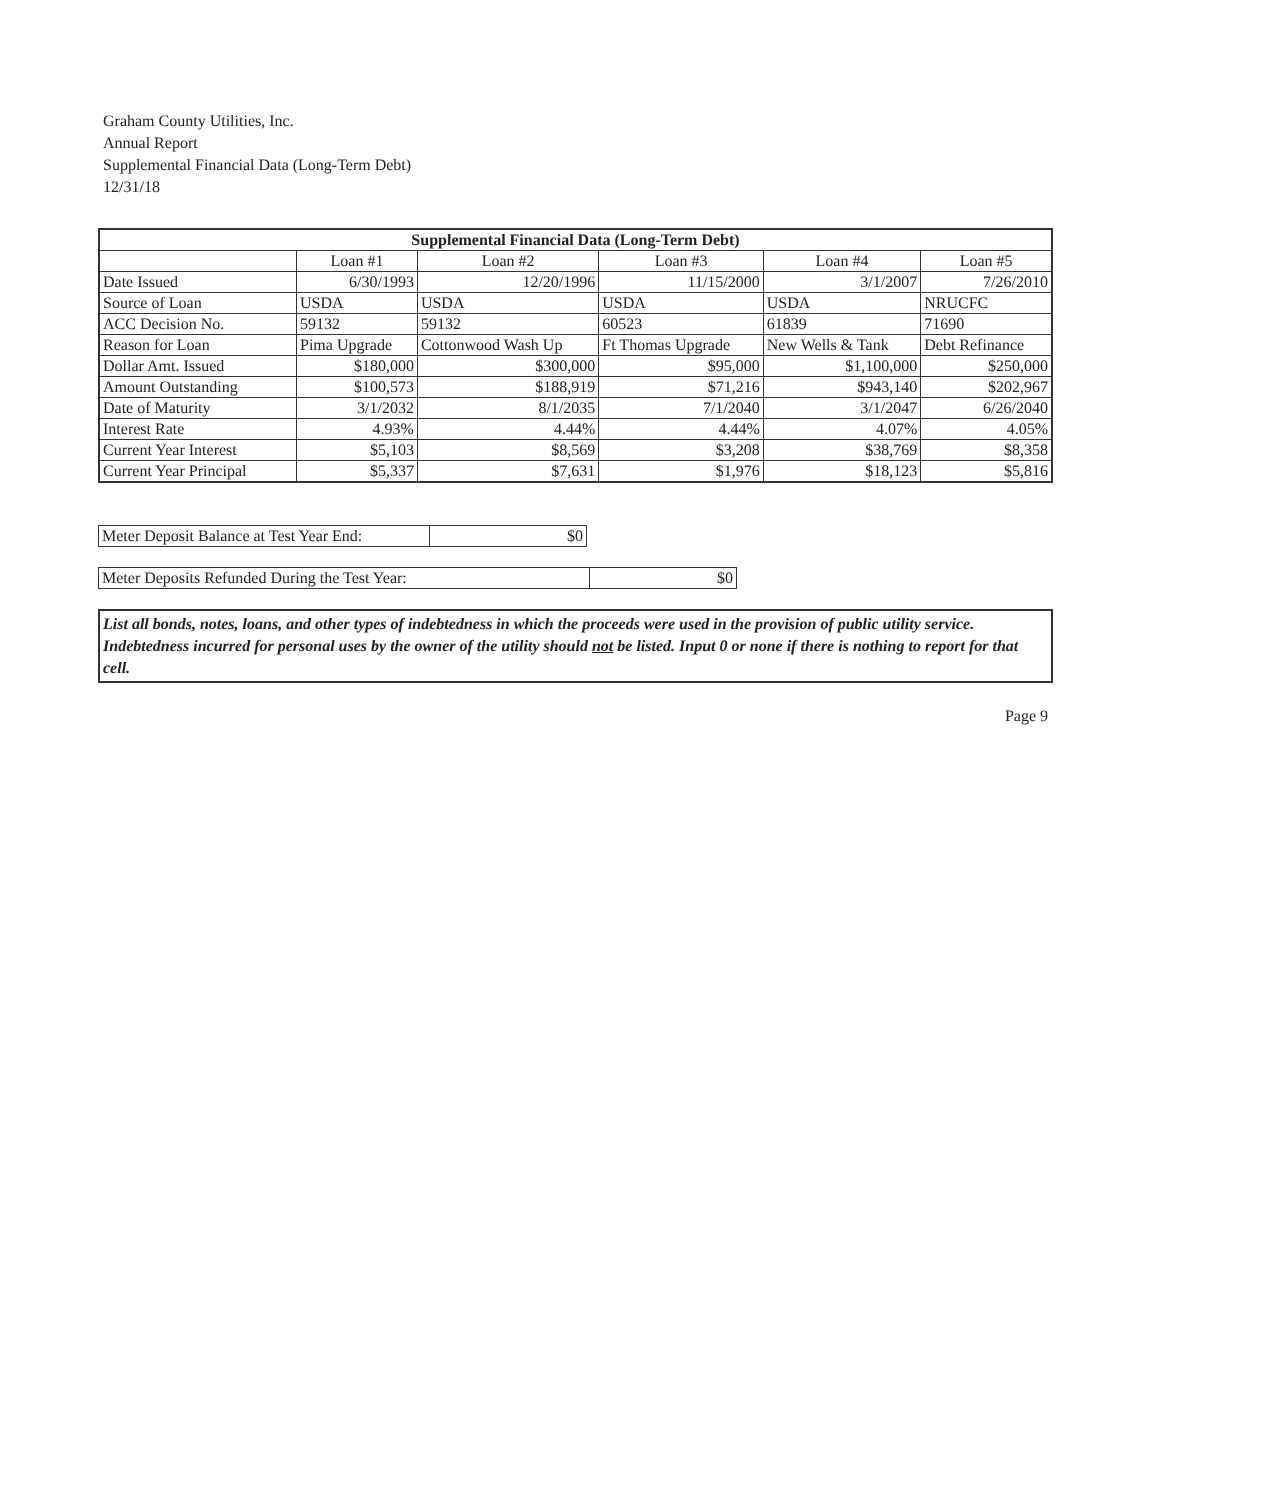Graham County Utilities, Inc.
Annual Report
Supplemental Financial Data (Long-Term Debt)
12/31/18
| Supplemental Financial Data (Long-Term Debt) | | | | | |
| --- | --- | --- | --- | --- | --- |
| | Loan #1 | Loan #2 | Loan #3 | Loan #4 | Loan #5 |
| Date Issued | 6/30/1993 | 12/20/1996 | 11/15/2000 | 3/1/2007 | 7/26/2010 |
| Source of Loan | USDA | USDA | USDA | USDA | NRUCFC |
| ACC Decision No. | 59132 | 59132 | 60523 | 61839 | 71690 |
| Reason for Loan | Pima Upgrade | Cottonwood Wash Up | Ft Thomas Upgrade | New Wells & Tank | Debt Refinance |
| Dollar Amt. Issued | $180,000 | $300,000 | $95,000 | $1,100,000 | $250,000 |
| Amount Outstanding | $100,573 | $188,919 | $71,216 | $943,140 | $202,967 |
| Date of Maturity | 3/1/2032 | 8/1/2035 | 7/1/2040 | 3/1/2047 | 6/26/2040 |
| Interest Rate | 4.93% | 4.44% | 4.44% | 4.07% | 4.05% |
| Current Year Interest | $5,103 | $8,569 | $3,208 | $38,769 | $8,358 |
| Current Year Principal | $5,337 | $7,631 | $1,976 | $18,123 | $5,816 |
| Meter Deposit Balance at Test Year End: | $0 |
| Meter Deposits Refunded During the Test Year: | $0 |
List all bonds, notes, loans, and other types of indebtedness in which the proceeds were used in the provision of public utility service. Indebtedness incurred for personal uses by the owner of the utility should not be listed. Input 0 or none if there is nothing to report for that cell.
Page 9